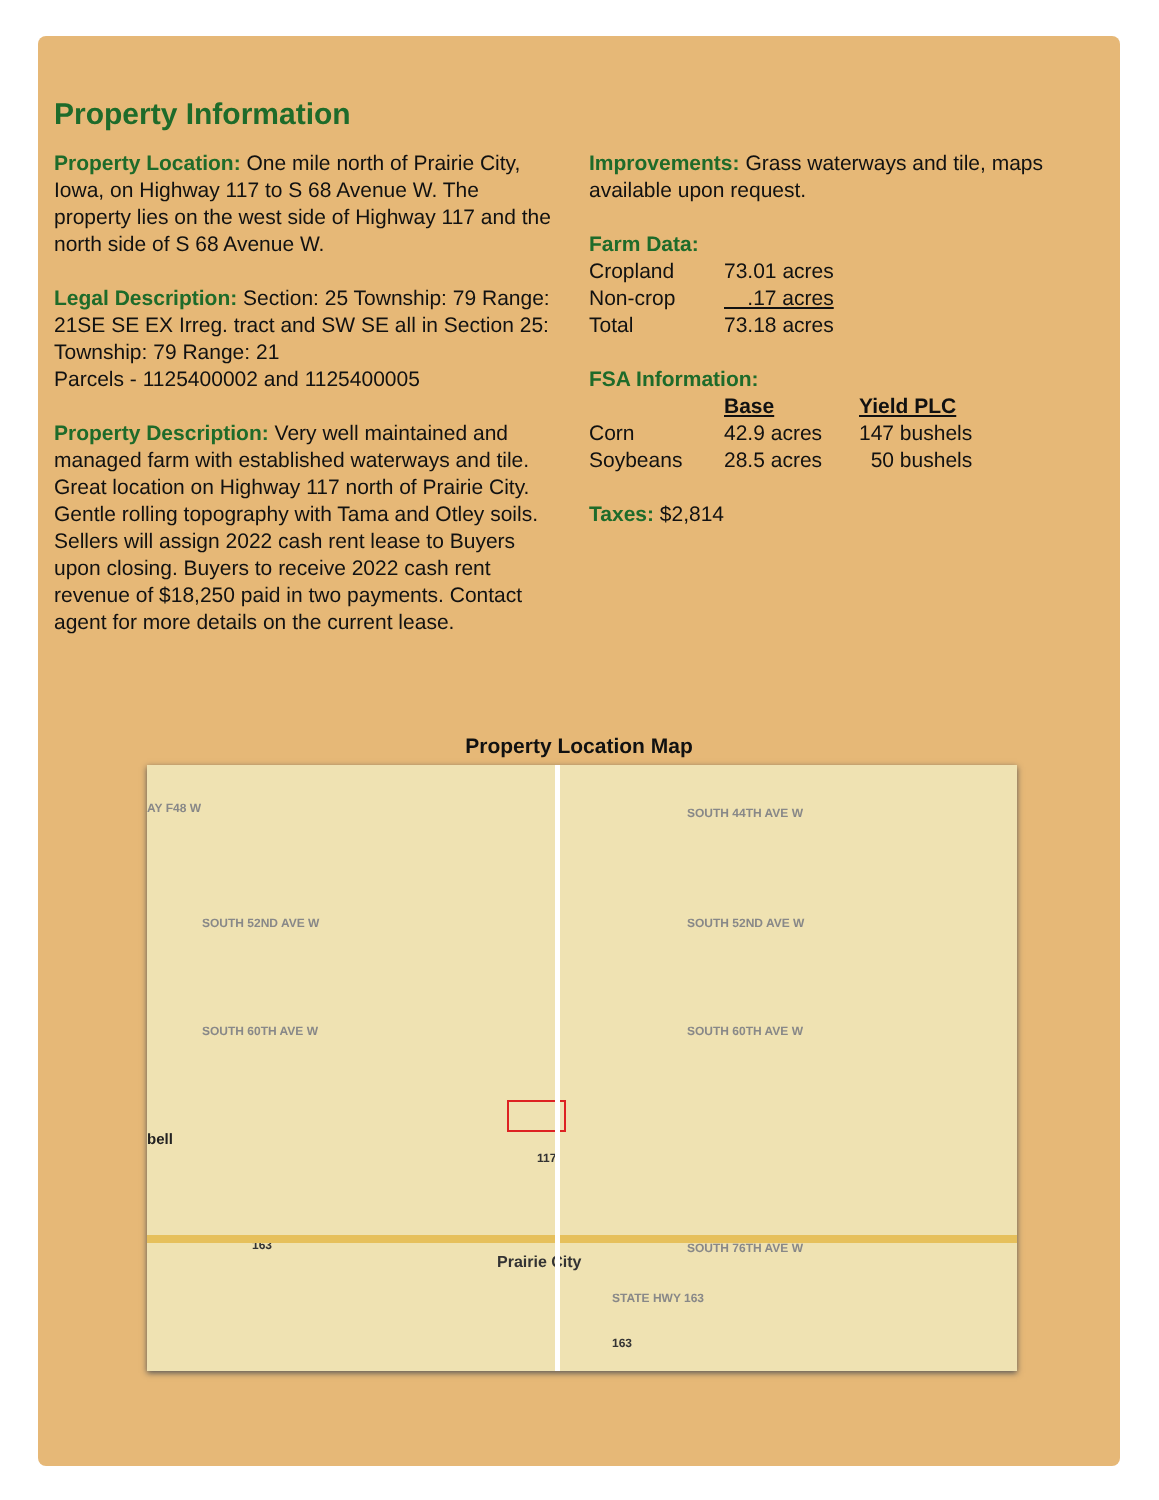Property Information
Property Location: One mile north of Prairie City, Iowa, on Highway 117 to S 68 Avenue W. The property lies on the west side of Highway 117 and the north side of S 68 Avenue W.
Legal Description: Section: 25 Township: 79 Range: 21SE SE EX Irreg. tract and SW SE all in Section 25: Township: 79 Range: 21
Parcels - 1125400002 and 1125400005
Property Description: Very well maintained and managed farm with established waterways and tile. Great location on Highway 117 north of Prairie City. Gentle rolling topography with Tama and Otley soils. Sellers will assign 2022 cash rent lease to Buyers upon closing. Buyers to receive 2022 cash rent revenue of $18,250 paid in two payments. Contact agent for more details on the current lease.
Improvements: Grass waterways and tile, maps available upon request.
Farm Data:
| Cropland | 73.01 acres |
| Non-crop | .17 acres |
| Total | 73.18 acres |
FSA Information:
| | Base | Yield PLC |
| --- | --- | --- |
| Corn | 42.9 acres | 147 bushels |
| Soybeans | 28.5 acres | 50 bushels |
Taxes: $2,814
Property Location Map
AY F48 W SOUTH 44TH AVE W
SOUTH 52ND AVE W SOUTH 52ND AVE W
SOUTH 60TH AVE W SOUTH 60TH AVE W
bell
117
163
Prairie City
SOUTH 76TH AVE W
STATE HWY 163
163